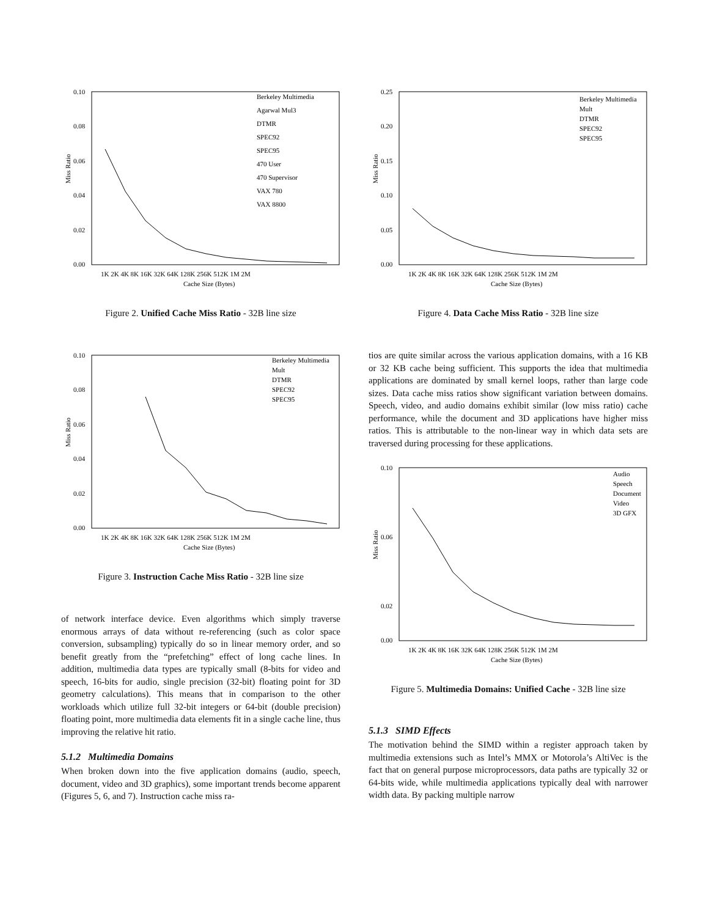Miss Ratio
0.10
0.08
0.06
0.04
0.02
0.00
1K 2K 4K 8K 16K 32K 64K 128K 256K 512K 1M 2M
Cache Size (Bytes)
Berkeley Multimedia
Agarwal Mul3
DTMR
SPEC92
SPEC95
470 User
470 Supervisor
VAX 780
VAX 8800
Figure 2. Unified Cache Miss Ratio - 32B line size
Miss Ratio
0.10
0.08
0.06
0.04
0.02
0.00
1K 2K 4K 8K 16K 32K 64K 128K 256K 512K 1M 2M
Cache Size (Bytes)
Berkeley Multimedia
Mult
DTMR
SPEC92
SPEC95
Figure 3. Instruction Cache Miss Ratio - 32B line size
of network interface device. Even algorithms which simply traverse enormous arrays of data without re-referencing (such as color space conversion, subsampling) typically do so in linear memory order, and so benefit greatly from the “prefetching” effect of long cache lines. In addition, multimedia data types are typically small (8-bits for video and speech, 16-bits for audio, single precision (32-bit) floating point for 3D geometry calculations). This means that in comparison to the other workloads which utilize full 32-bit integers or 64-bit (double precision) floating point, more multimedia data elements fit in a single cache line, thus improving the relative hit ratio.
5.1.2 Multimedia Domains
When broken down into the five application domains (audio, speech, document, video and 3D graphics), some important trends become apparent (Figures 5, 6, and 7). Instruction cache miss ra-
Miss Ratio
0.25
0.20
0.15
0.10
0.05
0.00
1K 2K 4K 8K 16K 32K 64K 128K 256K 512K 1M 2M
Cache Size (Bytes)
Berkeley Multimedia
Mult
DTMR
SPEC92
SPEC95
Figure 4. Data Cache Miss Ratio - 32B line size
tios are quite similar across the various application domains, with a 16 KB or 32 KB cache being sufficient. This supports the idea that multimedia applications are dominated by small kernel loops, rather than large code sizes. Data cache miss ratios show significant variation between domains. Speech, video, and audio domains exhibit similar (low miss ratio) cache performance, while the document and 3D applications have higher miss ratios. This is attributable to the non-linear way in which data sets are traversed during processing for these applications.
Miss Ratio
0.10
0.06
0.02
0.00
1K 2K 4K 8K 16K 32K 64K 128K 256K 512K 1M 2M
Cache Size (Bytes)
Audio
Speech
Document
Video
3D GFX
Figure 5. Multimedia Domains: Unified Cache - 32B line size
5.1.3 SIMD Effects
The motivation behind the SIMD within a register approach taken by multimedia extensions such as Intel’s MMX or Motorola’s AltiVec is the fact that on general purpose microprocessors, data paths are typically 32 or 64-bits wide, while multimedia applications typically deal with narrower width data. By packing multiple narrow